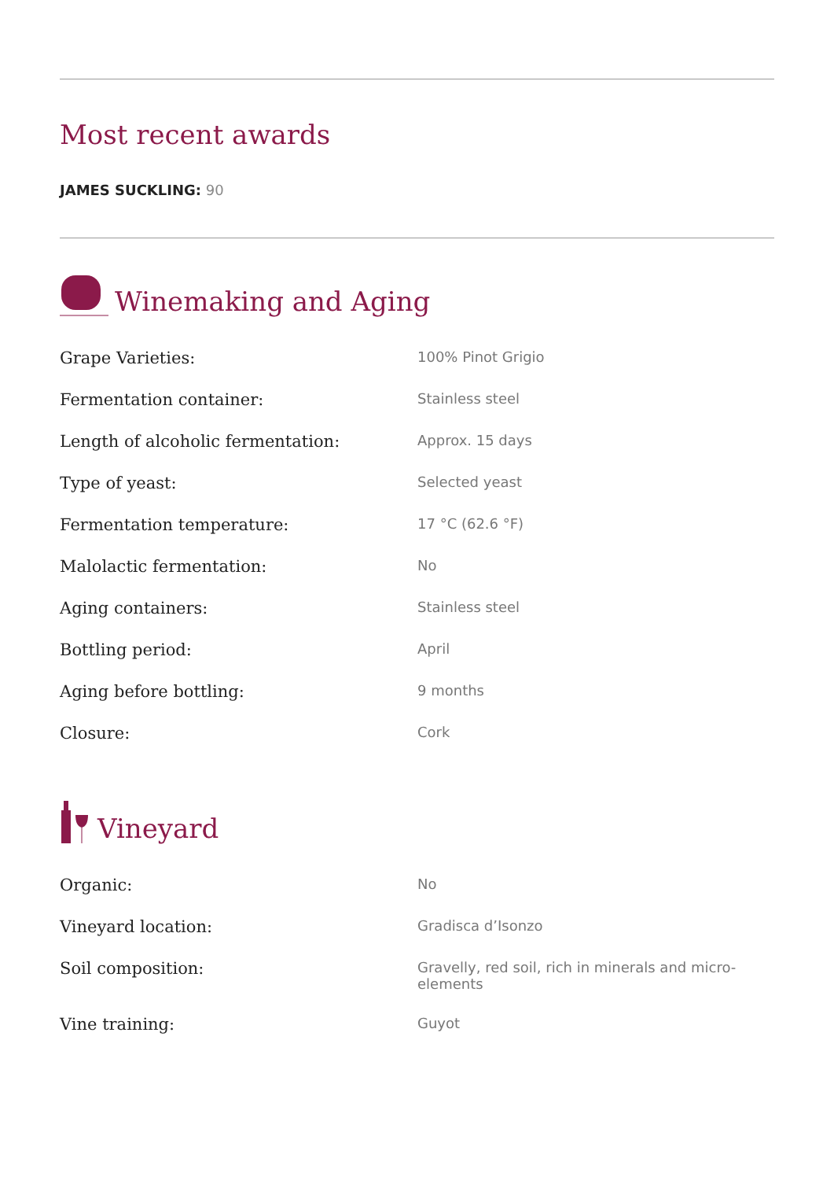Most recent awards
JAMES SUCKLING: 90
Winemaking and Aging
| Grape Varieties: | 100% Pinot Grigio |
| Fermentation container: | Stainless steel |
| Length of alcoholic fermentation: | Approx. 15 days |
| Type of yeast: | Selected yeast |
| Fermentation temperature: | 17 °C (62.6 °F) |
| Malolactic fermentation: | No |
| Aging containers: | Stainless steel |
| Bottling period: | April |
| Aging before bottling: | 9 months |
| Closure: | Cork |
Vineyard
| Organic: | No |
| Vineyard location: | Gradisca d’Isonzo |
| Soil composition: | Gravelly, red soil, rich in minerals and micro-elements |
| Vine training: | Guyot |